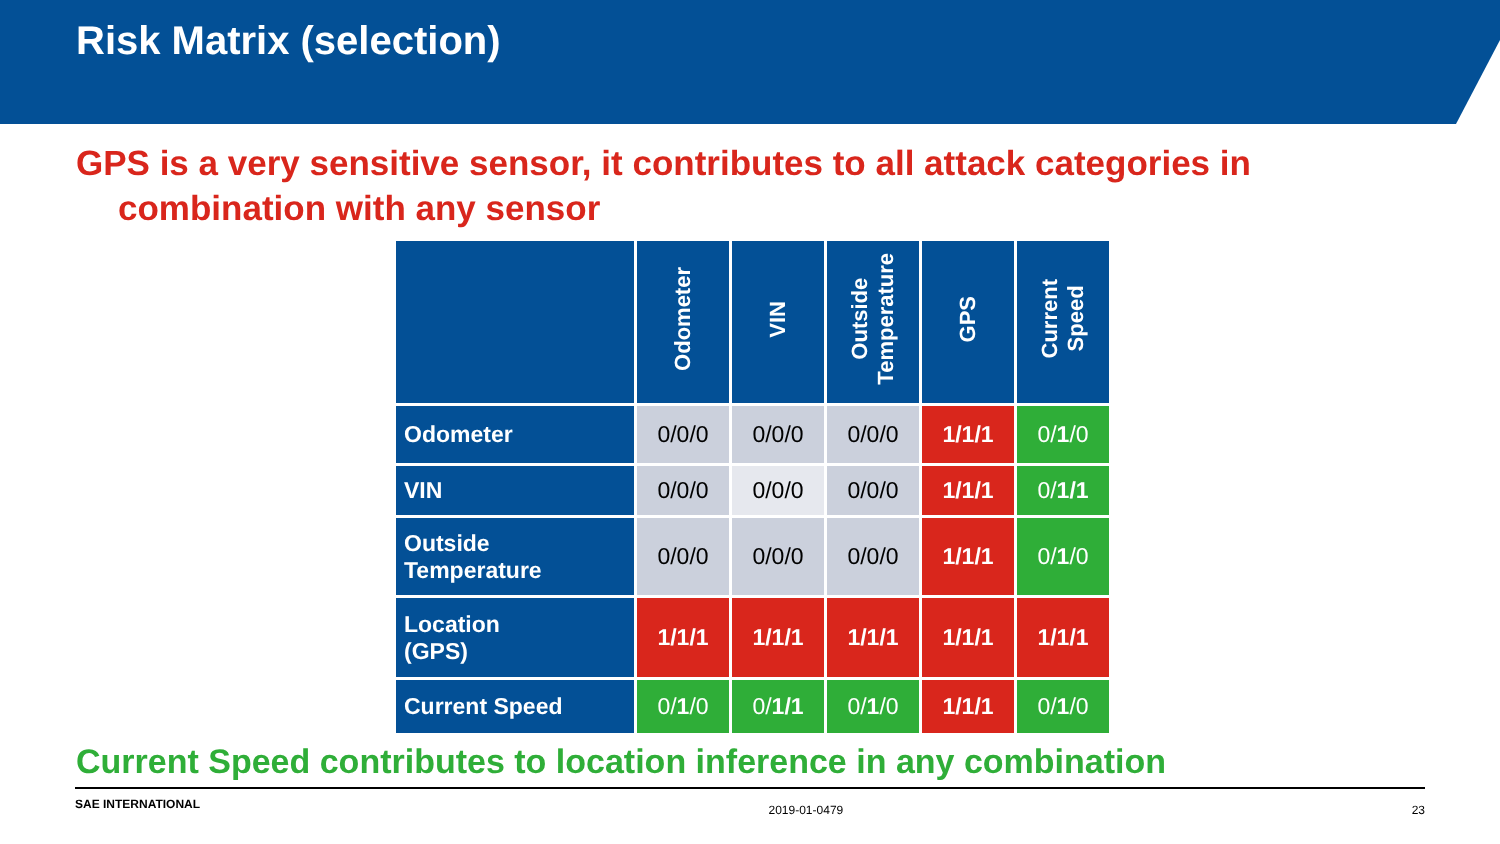Risk Matrix (selection)
GPS is a very sensitive sensor, it contributes to all attack categories in
combination with any sensor
| | Odometer | VIN | Outside Temperature | GPS | Current Speed |
| --- | --- | --- | --- | --- | --- |
| Odometer | 0/0/0 | 0/0/0 | 0/0/0 | 1/1/1 | 0/ 1 /0 |
| VIN | 0/0/0 | 0/0/0 | 0/0/0 | 1/1/1 | 0/ 1/1 |
| Outside Temperature | 0/0/0 | 0/0/0 | 0/0/0 | 1/1/1 | 0/ 1 /0 |
| Location (GPS) | 1/1/1 | 1/1/1 | 1/1/1 | 1/1/1 | 1/1/1 |
| Current Speed | 0/ 1 /0 | 0/ 1/1 | 0/ 1 /0 | 1/1/1 | 0/ 1 /0 |
Current Speed contributes to location inference in any combination
SAE INTERNATIONAL 2019-01-0479 23